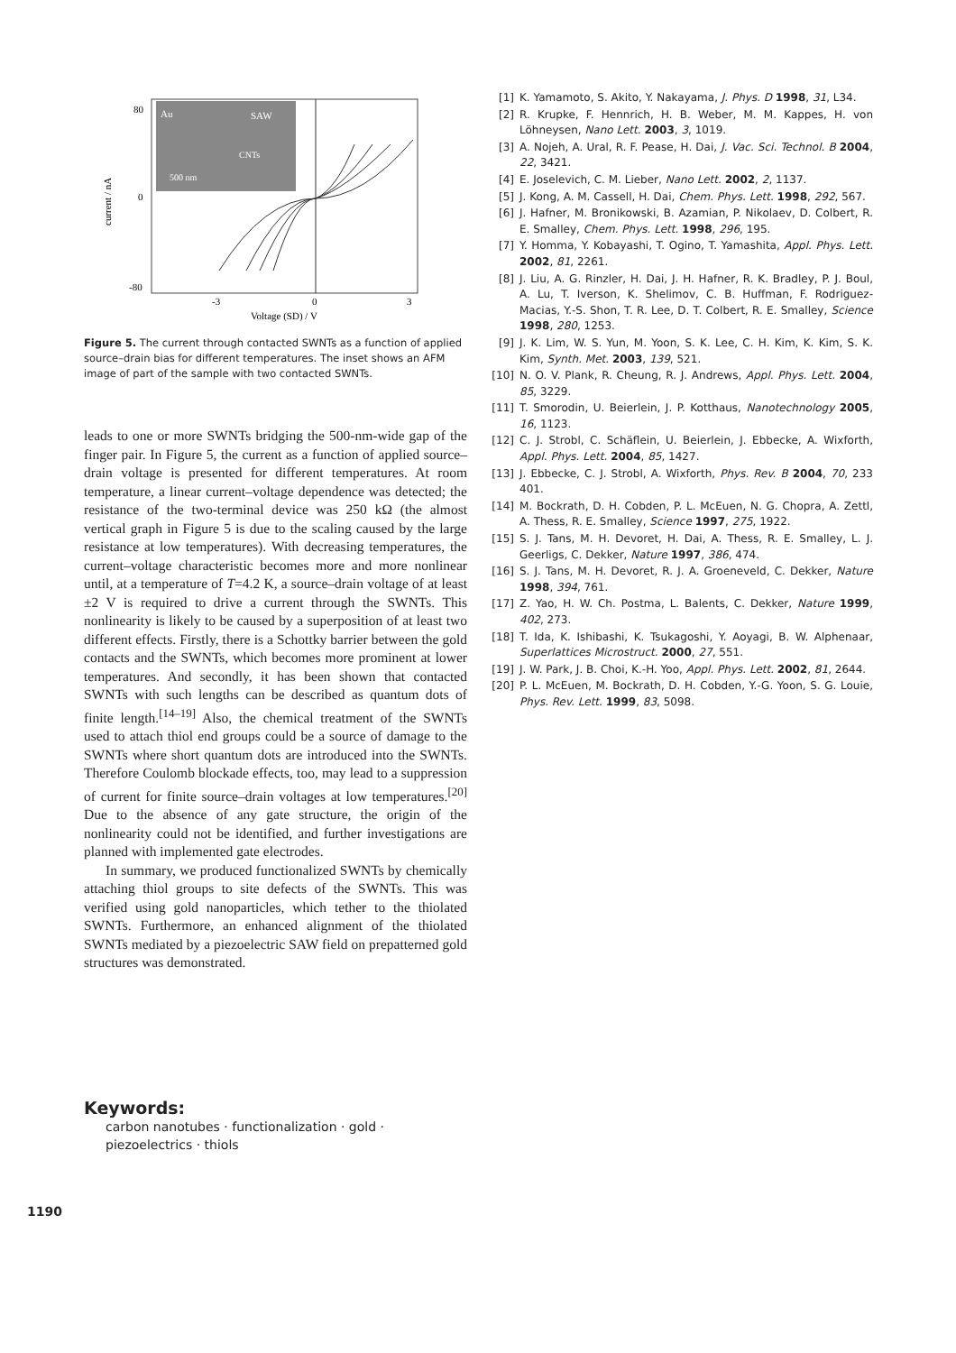Au
SAW
CNTs
500 nm
80
0
-80
-3
0
3
Voltage (SD) / V
current / nA
Figure 5. The current through contacted SWNTs as a function of applied source–drain bias for different temperatures. The inset shows an AFM image of part of the sample with two contacted SWNTs.
leads to one or more SWNTs bridging the 500-nm-wide gap of the finger pair. In Figure 5, the current as a function of applied source–drain voltage is presented for different temperatures. At room temperature, a linear current–voltage dependence was detected; the resistance of the two-terminal device was 250 kΩ (the almost vertical graph in Figure 5 is due to the scaling caused by the large resistance at low temperatures). With decreasing temperatures, the current–voltage characteristic becomes more and more nonlinear until, at a temperature of T=4.2 K, a source–drain voltage of at least ±2 V is required to drive a current through the SWNTs. This nonlinearity is likely to be caused by a superposition of at least two different effects. Firstly, there is a Schottky barrier between the gold contacts and the SWNTs, which becomes more prominent at lower temperatures. And secondly, it has been shown that contacted SWNTs with such lengths can be described as quantum dots of finite length.<sup>[14–19]</sup> Also, the chemical treatment of the SWNTs used to attach thiol end groups could be a source of damage to the SWNTs where short quantum dots are introduced into the SWNTs. Therefore Coulomb blockade effects, too, may lead to a suppression of current for finite source–drain voltages at low temperatures.<sup>[20]</sup> Due to the absence of any gate structure, the origin of the nonlinearity could not be identified, and further investigations are planned with implemented gate electrodes.
In summary, we produced functionalized SWNTs by chemically attaching thiol groups to site defects of the SWNTs. This was verified using gold nanoparticles, which tether to the thiolated SWNTs. Furthermore, an enhanced alignment of the thiolated SWNTs mediated by a piezoelectric SAW field on prepatterned gold structures was demonstrated.
[1] K. Yamamoto, S. Akito, Y. Nakayama, J. Phys. D 1998, 31, L34.
[2] R. Krupke, F. Hennrich, H. B. Weber, M. M. Kappes, H. von Löhneysen, Nano Lett. 2003, 3, 1019.
[3] A. Nojeh, A. Ural, R. F. Pease, H. Dai, J. Vac. Sci. Technol. B 2004, 22, 3421.
[4] E. Joselevich, C. M. Lieber, Nano Lett. 2002, 2, 1137.
[5] J. Kong, A. M. Cassell, H. Dai, Chem. Phys. Lett. 1998, 292, 567.
[6] J. Hafner, M. Bronikowski, B. Azamian, P. Nikolaev, D. Colbert, R. E. Smalley, Chem. Phys. Lett. 1998, 296, 195.
[7] Y. Homma, Y. Kobayashi, T. Ogino, T. Yamashita, Appl. Phys. Lett. 2002, 81, 2261.
[8] J. Liu, A. G. Rinzler, H. Dai, J. H. Hafner, R. K. Bradley, P. J. Boul, A. Lu, T. Iverson, K. Shelimov, C. B. Huffman, F. Rodriguez-Macias, Y.-S. Shon, T. R. Lee, D. T. Colbert, R. E. Smalley, Science 1998, 280, 1253.
[9] J. K. Lim, W. S. Yun, M. Yoon, S. K. Lee, C. H. Kim, K. Kim, S. K. Kim, Synth. Met. 2003, 139, 521.
[10] N. O. V. Plank, R. Cheung, R. J. Andrews, Appl. Phys. Lett. 2004, 85, 3229.
[11] T. Smorodin, U. Beierlein, J. P. Kotthaus, Nanotechnology 2005, 16, 1123.
[12] C. J. Strobl, C. Schäflein, U. Beierlein, J. Ebbecke, A. Wixforth, Appl. Phys. Lett. 2004, 85, 1427.
[13] J. Ebbecke, C. J. Strobl, A. Wixforth, Phys. Rev. B 2004, 70, 233 401.
[14] M. Bockrath, D. H. Cobden, P. L. McEuen, N. G. Chopra, A. Zettl, A. Thess, R. E. Smalley, Science 1997, 275, 1922.
[15] S. J. Tans, M. H. Devoret, H. Dai, A. Thess, R. E. Smalley, L. J. Geerligs, C. Dekker, Nature 1997, 386, 474.
[16] S. J. Tans, M. H. Devoret, R. J. A. Groeneveld, C. Dekker, Nature 1998, 394, 761.
[17] Z. Yao, H. W. Ch. Postma, L. Balents, C. Dekker, Nature 1999, 402, 273.
[18] T. Ida, K. Ishibashi, K. Tsukagoshi, Y. Aoyagi, B. W. Alphenaar, Superlattices Microstruct. 2000, 27, 551.
[19] J. W. Park, J. B. Choi, K.-H. Yoo, Appl. Phys. Lett. 2002, 81, 2644.
[20] P. L. McEuen, M. Bockrath, D. H. Cobden, Y.-G. Yoon, S. G. Louie, Phys. Rev. Lett. 1999, 83, 5098.
Keywords:
carbon nanotubes · functionalization · gold ·
piezoelectrics · thiols
1190